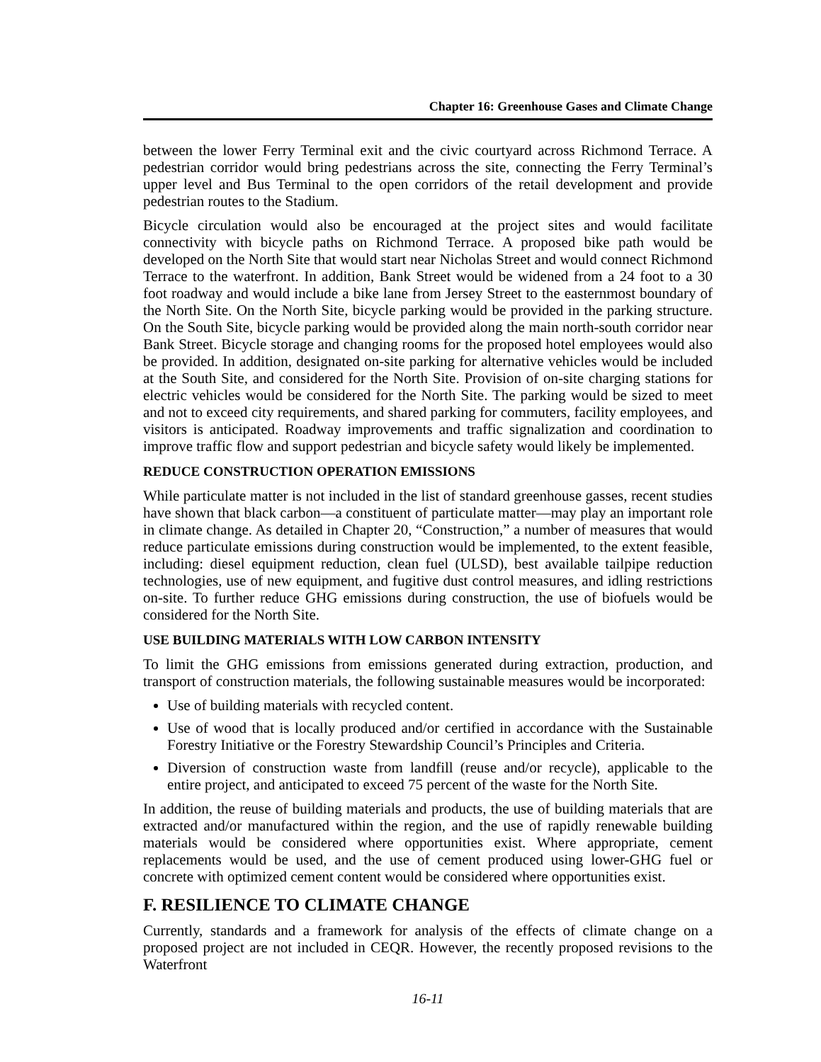Chapter 16: Greenhouse Gases and Climate Change
between the lower Ferry Terminal exit and the civic courtyard across Richmond Terrace. A pedestrian corridor would bring pedestrians across the site, connecting the Ferry Terminal’s upper level and Bus Terminal to the open corridors of the retail development and provide pedestrian routes to the Stadium.
Bicycle circulation would also be encouraged at the project sites and would facilitate connectivity with bicycle paths on Richmond Terrace. A proposed bike path would be developed on the North Site that would start near Nicholas Street and would connect Richmond Terrace to the waterfront. In addition, Bank Street would be widened from a 24 foot to a 30 foot roadway and would include a bike lane from Jersey Street to the easternmost boundary of the North Site. On the North Site, bicycle parking would be provided in the parking structure. On the South Site, bicycle parking would be provided along the main north-south corridor near Bank Street. Bicycle storage and changing rooms for the proposed hotel employees would also be provided. In addition, designated on-site parking for alternative vehicles would be included at the South Site, and considered for the North Site. Provision of on-site charging stations for electric vehicles would be considered for the North Site. The parking would be sized to meet and not to exceed city requirements, and shared parking for commuters, facility employees, and visitors is anticipated. Roadway improvements and traffic signalization and coordination to improve traffic flow and support pedestrian and bicycle safety would likely be implemented.
REDUCE CONSTRUCTION OPERATION EMISSIONS
While particulate matter is not included in the list of standard greenhouse gasses, recent studies have shown that black carbon—a constituent of particulate matter—may play an important role in climate change. As detailed in Chapter 20, “Construction,” a number of measures that would reduce particulate emissions during construction would be implemented, to the extent feasible, including: diesel equipment reduction, clean fuel (ULSD), best available tailpipe reduction technologies, use of new equipment, and fugitive dust control measures, and idling restrictions on-site. To further reduce GHG emissions during construction, the use of biofuels would be considered for the North Site.
USE BUILDING MATERIALS WITH LOW CARBON INTENSITY
To limit the GHG emissions from emissions generated during extraction, production, and transport of construction materials, the following sustainable measures would be incorporated:
Use of building materials with recycled content.
Use of wood that is locally produced and/or certified in accordance with the Sustainable Forestry Initiative or the Forestry Stewardship Council’s Principles and Criteria.
Diversion of construction waste from landfill (reuse and/or recycle), applicable to the entire project, and anticipated to exceed 75 percent of the waste for the North Site.
In addition, the reuse of building materials and products, the use of building materials that are extracted and/or manufactured within the region, and the use of rapidly renewable building materials would be considered where opportunities exist. Where appropriate, cement replacements would be used, and the use of cement produced using lower-GHG fuel or concrete with optimized cement content would be considered where opportunities exist.
F. RESILIENCE TO CLIMATE CHANGE
Currently, standards and a framework for analysis of the effects of climate change on a proposed project are not included in CEQR. However, the recently proposed revisions to the Waterfront
16-11